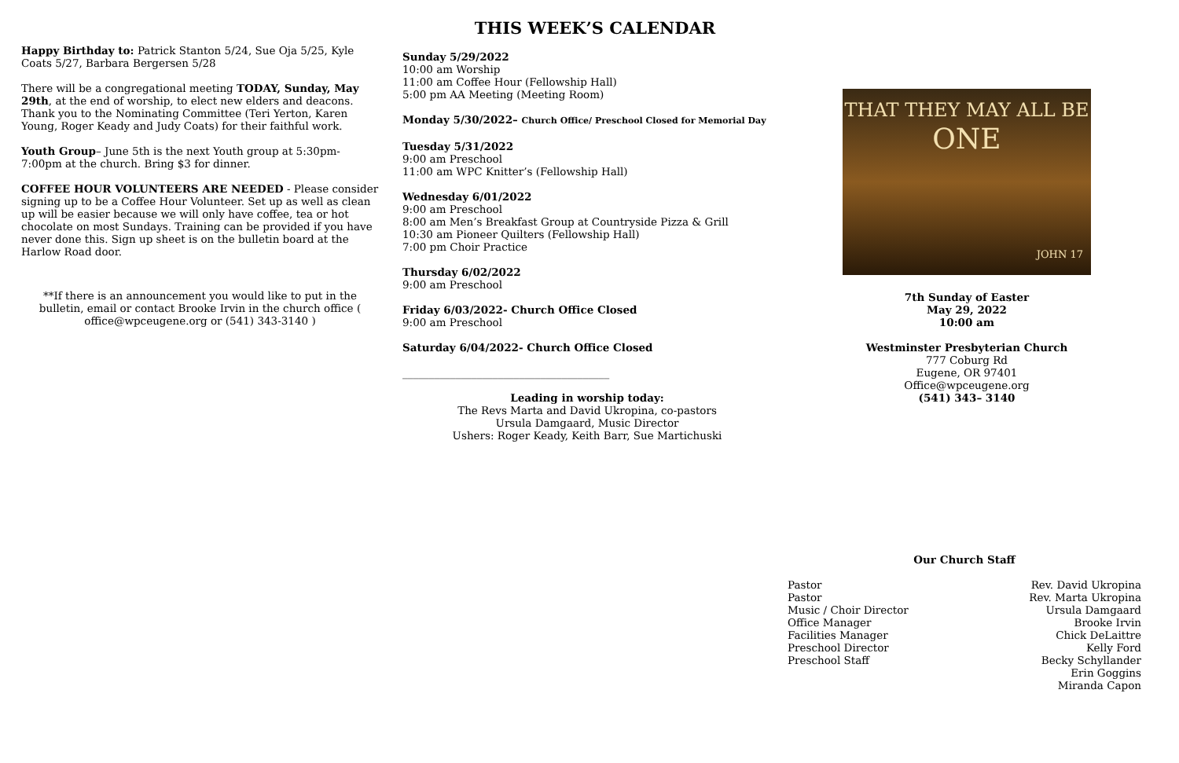Happy Birthday to: Patrick Stanton 5/24, Sue Oja 5/25, Kyle Coats 5/27, Barbara Bergersen 5/28
There will be a congregational meeting TODAY, Sunday, May 29th, at the end of worship, to elect new elders and deacons. Thank you to the Nominating Committee (Teri Yerton, Karen Young, Roger Keady and Judy Coats) for their faithful work.
Youth Group– June 5th is the next Youth group at 5:30pm-7:00pm at the church. Bring $3 for dinner.
COFFEE HOUR VOLUNTEERS ARE NEEDED - Please consider signing up to be a Coffee Hour Volunteer. Set up as well as clean up will be easier because we will only have coffee, tea or hot chocolate on most Sundays. Training can be provided if you have never done this. Sign up sheet is on the bulletin board at the Harlow Road door.
**If there is an announcement you would like to put in the bulletin, email or contact Brooke Irvin in the church office ( office@wpceugene.org or (541) 343-3140 )
THIS WEEK’S CALENDAR
Sunday 5/29/2022
10:00 am Worship
11:00 am Coffee Hour (Fellowship Hall)
5:00 pm AA Meeting (Meeting Room)
Monday 5/30/2022– Church Office/ Preschool Closed for Memorial Day
Tuesday 5/31/2022
9:00 am Preschool
11:00 am WPC Knitter’s (Fellowship Hall)
Wednesday 6/01/2022
9:00 am Preschool
8:00 am Men’s Breakfast Group at Countryside Pizza & Grill
10:30 am Pioneer Quilters (Fellowship Hall)
7:00 pm Choir Practice
Thursday 6/02/2022
9:00 am Preschool
Friday 6/03/2022- Church Office Closed
9:00 am Preschool
Saturday 6/04/2022- Church Office Closed
_______________________________________
Leading in worship today:
The Revs Marta and David Ukropina, co-pastors
Ursula Damgaard, Music Director
Ushers: Roger Keady, Keith Barr, Sue Martichuski
THAT THEY MAY ALL BE
ONE
JOHN 17
7th Sunday of Easter
May 29, 2022
10:00 am
Westminster Presbyterian Church
777 Coburg Rd
Eugene, OR 97401
Office@wpceugene.org
(541) 343– 3140
Our Church Staff
Pastor
Pastor
Music / Choir Director
Office Manager
Facilities Manager
Preschool Director
Preschool Staff
Rev. David Ukropina
Rev. Marta Ukropina
Ursula Damgaard
Brooke Irvin
Chick DeLaittre
Kelly Ford
Becky Schyllander
Erin Goggins
Miranda Capon